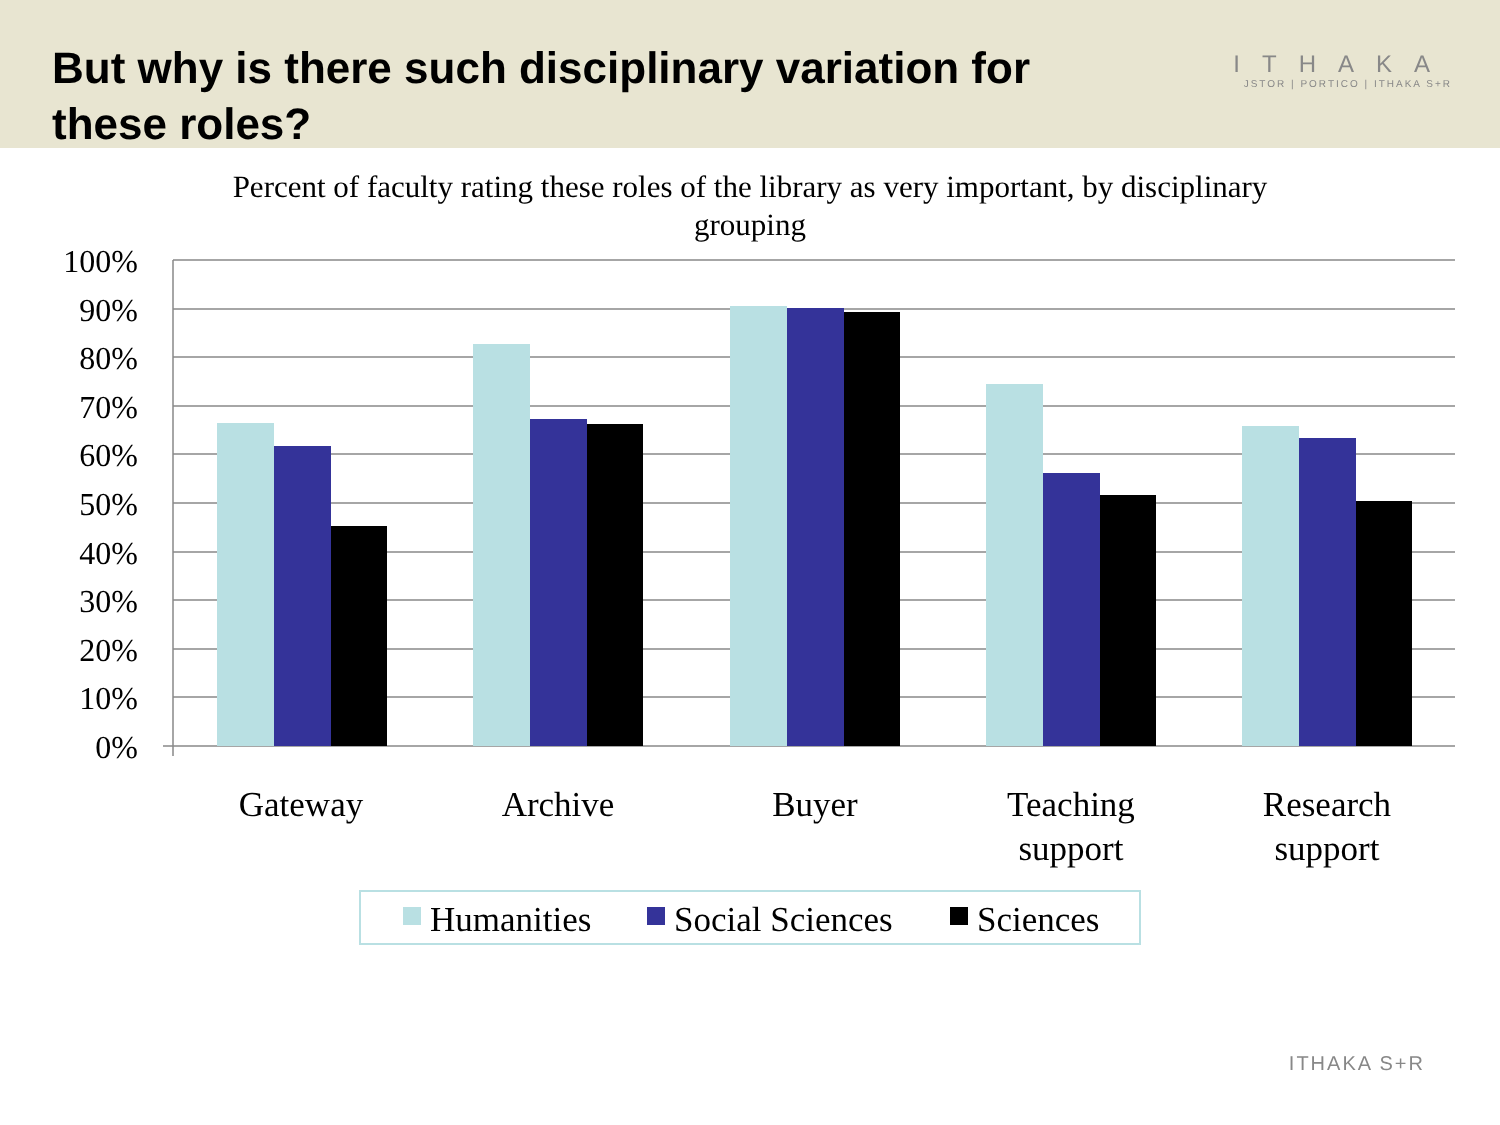But why is there such disciplinary variation for these roles?
ITHAKA
JSTOR | PORTICO | ITHAKA S+R
Percent of faculty rating these roles of the library as very important, by disciplinary grouping
100%
90%
80%
70%
60%
50%
40%
30%
20%
10%
0%
Gateway
Archive
Buyer
Teaching
support
Research
support
Humanities
Social Sciences
Sciences
ITHAKA S+R